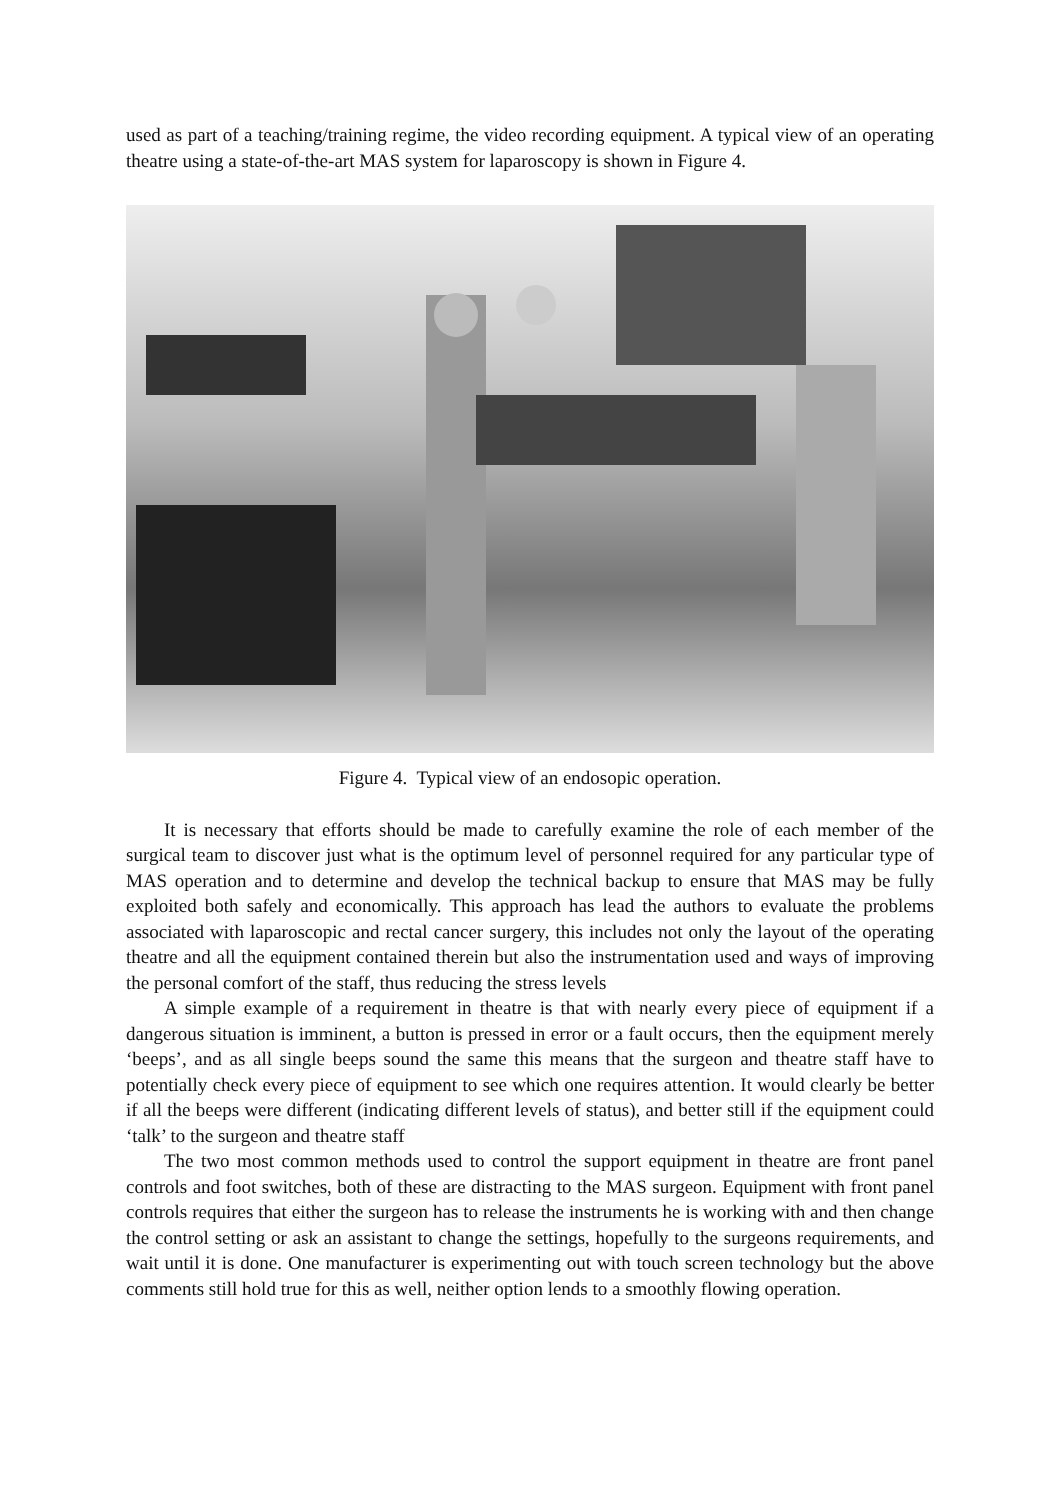used as part of a teaching/training regime, the video recording equipment. A typical view of an operating theatre using a state-of-the-art MAS system for laparoscopy is shown in Figure 4.
Figure 4. Typical view of an endosopic operation.
It is necessary that efforts should be made to carefully examine the role of each member of the surgical team to discover just what is the optimum level of personnel required for any particular type of MAS operation and to determine and develop the technical backup to ensure that MAS may be fully exploited both safely and economically. This approach has lead the authors to evaluate the problems associated with laparoscopic and rectal cancer surgery, this includes not only the layout of the operating theatre and all the equipment contained therein but also the instrumentation used and ways of improving the personal comfort of the staff, thus reducing the stress levels
A simple example of a requirement in theatre is that with nearly every piece of equipment if a dangerous situation is imminent, a button is pressed in error or a fault occurs, then the equipment merely ‘beeps’, and as all single beeps sound the same this means that the surgeon and theatre staff have to potentially check every piece of equipment to see which one requires attention. It would clearly be better if all the beeps were different (indicating different levels of status), and better still if the equipment could ‘talk’ to the surgeon and theatre staff
The two most common methods used to control the support equipment in theatre are front panel controls and foot switches, both of these are distracting to the MAS surgeon. Equipment with front panel controls requires that either the surgeon has to release the instruments he is working with and then change the control setting or ask an assistant to change the settings, hopefully to the surgeons requirements, and wait until it is done. One manufacturer is experimenting out with touch screen technology but the above comments still hold true for this as well, neither option lends to a smoothly flowing operation.